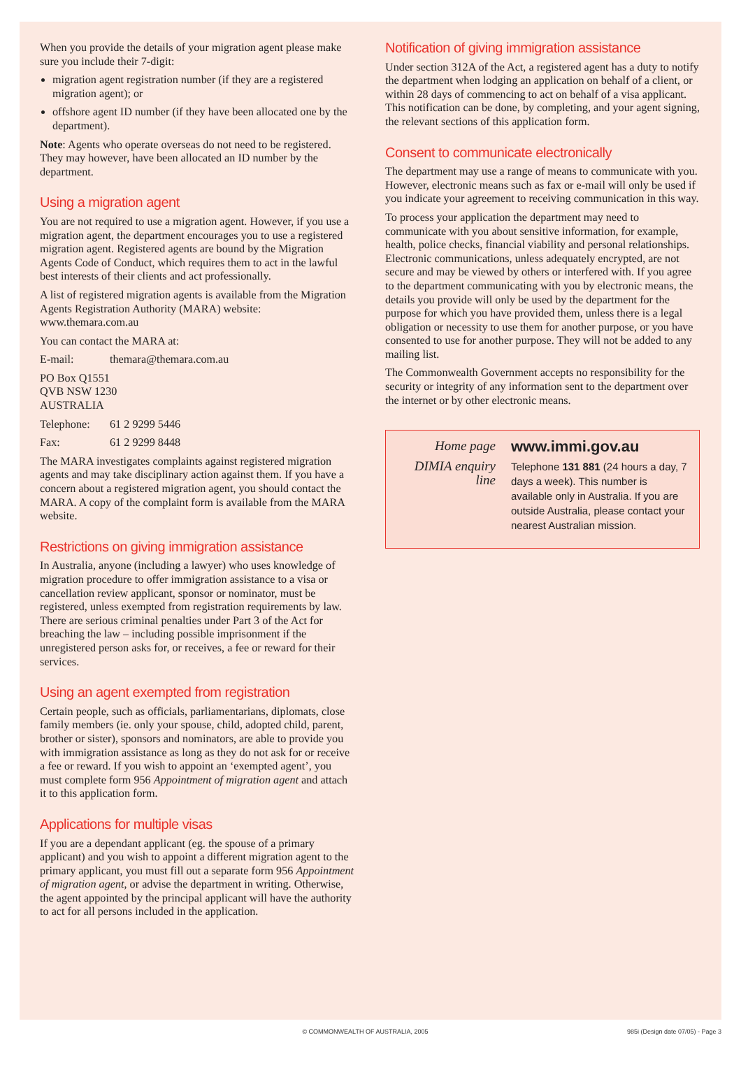When you provide the details of your migration agent please make sure you include their 7-digit:
migration agent registration number (if they are a registered migration agent); or
offshore agent ID number (if they have been allocated one by the department).
Note: Agents who operate overseas do not need to be registered. They may however, have been allocated an ID number by the department.
Using a migration agent
You are not required to use a migration agent. However, if you use a migration agent, the department encourages you to use a registered migration agent. Registered agents are bound by the Migration Agents Code of Conduct, which requires them to act in the lawful best interests of their clients and act professionally.
A list of registered migration agents is available from the Migration Agents Registration Authority (MARA) website: www.themara.com.au
You can contact the MARA at:
E-mail: themara@themara.com.au
PO Box Q1551
QVB NSW 1230
AUSTRALIA
Telephone: 61 2 9299 5446
Fax: 61 2 9299 8448
The MARA investigates complaints against registered migration agents and may take disciplinary action against them. If you have a concern about a registered migration agent, you should contact the MARA. A copy of the complaint form is available from the MARA website.
Restrictions on giving immigration assistance
In Australia, anyone (including a lawyer) who uses knowledge of migration procedure to offer immigration assistance to a visa or cancellation review applicant, sponsor or nominator, must be registered, unless exempted from registration requirements by law. There are serious criminal penalties under Part 3 of the Act for breaching the law – including possible imprisonment if the unregistered person asks for, or receives, a fee or reward for their services.
Using an agent exempted from registration
Certain people, such as officials, parliamentarians, diplomats, close family members (ie. only your spouse, child, adopted child, parent, brother or sister), sponsors and nominators, are able to provide you with immigration assistance as long as they do not ask for or receive a fee or reward. If you wish to appoint an ‘exempted agent’, you must complete form 956 Appointment of migration agent and attach it to this application form.
Applications for multiple visas
If you are a dependant applicant (eg. the spouse of a primary applicant) and you wish to appoint a different migration agent to the primary applicant, you must fill out a separate form 956 Appointment of migration agent, or advise the department in writing. Otherwise, the agent appointed by the principal applicant will have the authority to act for all persons included in the application.
Notification of giving immigration assistance
Under section 312A of the Act, a registered agent has a duty to notify the department when lodging an application on behalf of a client, or within 28 days of commencing to act on behalf of a visa applicant. This notification can be done, by completing, and your agent signing, the relevant sections of this application form.
Consent to communicate electronically
The department may use a range of means to communicate with you. However, electronic means such as fax or e-mail will only be used if you indicate your agreement to receiving communication in this way.
To process your application the department may need to communicate with you about sensitive information, for example, health, police checks, financial viability and personal relationships. Electronic communications, unless adequately encrypted, are not secure and may be viewed by others or interfered with. If you agree to the department communicating with you by electronic means, the details you provide will only be used by the department for the purpose for which you have provided them, unless there is a legal obligation or necessity to use them for another purpose, or you have consented to use for another purpose. They will not be added to any mailing list.
The Commonwealth Government accepts no responsibility for the security or integrity of any information sent to the department over the internet or by other electronic means.
Home page
www.immi.gov.au
DIMIA enquiry line
Telephone 131 881 (24 hours a day, 7 days a week). This number is available only in Australia. If you are outside Australia, please contact your nearest Australian mission.
© COMMONWEALTH OF AUSTRALIA, 2005 985i (Design date 07/05) - Page 3